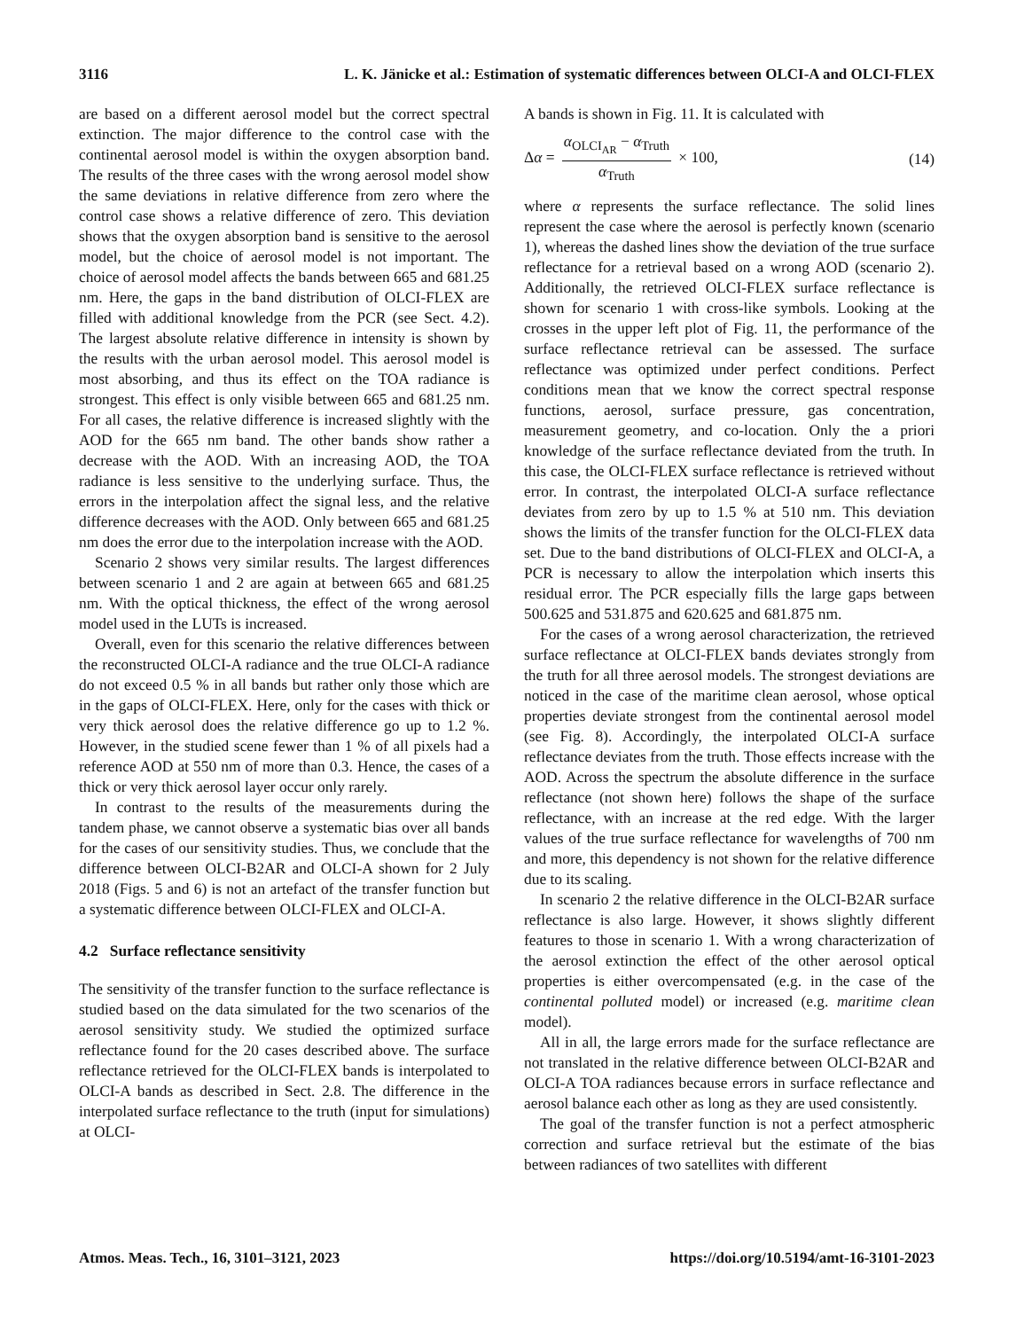3116 L. K. Jänicke et al.: Estimation of systematic differences between OLCI-A and OLCI-FLEX
are based on a different aerosol model but the correct spectral extinction. The major difference to the control case with the continental aerosol model is within the oxygen absorption band. The results of the three cases with the wrong aerosol model show the same deviations in relative difference from zero where the control case shows a relative difference of zero. This deviation shows that the oxygen absorption band is sensitive to the aerosol model, but the choice of aerosol model is not important. The choice of aerosol model affects the bands between 665 and 681.25 nm. Here, the gaps in the band distribution of OLCI-FLEX are filled with additional knowledge from the PCR (see Sect. 4.2). The largest absolute relative difference in intensity is shown by the results with the urban aerosol model. This aerosol model is most absorbing, and thus its effect on the TOA radiance is strongest. This effect is only visible between 665 and 681.25 nm. For all cases, the relative difference is increased slightly with the AOD for the 665 nm band. The other bands show rather a decrease with the AOD. With an increasing AOD, the TOA radiance is less sensitive to the underlying surface. Thus, the errors in the interpolation affect the signal less, and the relative difference decreases with the AOD. Only between 665 and 681.25 nm does the error due to the interpolation increase with the AOD.
Scenario 2 shows very similar results. The largest differences between scenario 1 and 2 are again at between 665 and 681.25 nm. With the optical thickness, the effect of the wrong aerosol model used in the LUTs is increased.
Overall, even for this scenario the relative differences between the reconstructed OLCI-A radiance and the true OLCI-A radiance do not exceed 0.5 % in all bands but rather only those which are in the gaps of OLCI-FLEX. Here, only for the cases with thick or very thick aerosol does the relative difference go up to 1.2 %. However, in the studied scene fewer than 1 % of all pixels had a reference AOD at 550 nm of more than 0.3. Hence, the cases of a thick or very thick aerosol layer occur only rarely.
In contrast to the results of the measurements during the tandem phase, we cannot observe a systematic bias over all bands for the cases of our sensitivity studies. Thus, we conclude that the difference between OLCI-B2AR and OLCI-A shown for 2 July 2018 (Figs. 5 and 6) is not an artefact of the transfer function but a systematic difference between OLCI-FLEX and OLCI-A.
4.2 Surface reflectance sensitivity
The sensitivity of the transfer function to the surface reflectance is studied based on the data simulated for the two scenarios of the aerosol sensitivity study. We studied the optimized surface reflectance found for the 20 cases described above. The surface reflectance retrieved for the OLCI-FLEX bands is interpolated to OLCI-A bands as described in Sect. 2.8. The difference in the interpolated surface reflectance to the truth (input for simulations) at OLCI-
A bands is shown in Fig. 11. It is calculated with
Δα = α<sub>OLCI<sub>AR</sub></sub> − α<sub>Truth</sub> α<sub>Truth</sub> × 100, (14)
where α represents the surface reflectance. The solid lines represent the case where the aerosol is perfectly known (scenario 1), whereas the dashed lines show the deviation of the true surface reflectance for a retrieval based on a wrong AOD (scenario 2). Additionally, the retrieved OLCI-FLEX surface reflectance is shown for scenario 1 with cross-like symbols. Looking at the crosses in the upper left plot of Fig. 11, the performance of the surface reflectance retrieval can be assessed. The surface reflectance was optimized under perfect conditions. Perfect conditions mean that we know the correct spectral response functions, aerosol, surface pressure, gas concentration, measurement geometry, and co-location. Only the a priori knowledge of the surface reflectance deviated from the truth. In this case, the OLCI-FLEX surface reflectance is retrieved without error. In contrast, the interpolated OLCI-A surface reflectance deviates from zero by up to 1.5 % at 510 nm. This deviation shows the limits of the transfer function for the OLCI-FLEX data set. Due to the band distributions of OLCI-FLEX and OLCI-A, a PCR is necessary to allow the interpolation which inserts this residual error. The PCR especially fills the large gaps between 500.625 and 531.875 and 620.625 and 681.875 nm.
For the cases of a wrong aerosol characterization, the retrieved surface reflectance at OLCI-FLEX bands deviates strongly from the truth for all three aerosol models. The strongest deviations are noticed in the case of the maritime clean aerosol, whose optical properties deviate strongest from the continental aerosol model (see Fig. 8). Accordingly, the interpolated OLCI-A surface reflectance deviates from the truth. Those effects increase with the AOD. Across the spectrum the absolute difference in the surface reflectance (not shown here) follows the shape of the surface reflectance, with an increase at the red edge. With the larger values of the true surface reflectance for wavelengths of 700 nm and more, this dependency is not shown for the relative difference due to its scaling.
In scenario 2 the relative difference in the OLCI-B2AR surface reflectance is also large. However, it shows slightly different features to those in scenario 1. With a wrong characterization of the aerosol extinction the effect of the other aerosol optical properties is either overcompensated (e.g. in the case of the continental polluted model) or increased (e.g. maritime clean model).
All in all, the large errors made for the surface reflectance are not translated in the relative difference between OLCI-B2AR and OLCI-A TOA radiances because errors in surface reflectance and aerosol balance each other as long as they are used consistently.
The goal of the transfer function is not a perfect atmospheric correction and surface retrieval but the estimate of the bias between radiances of two satellites with different
Atmos. Meas. Tech., 16, 3101–3121, 2023 https://doi.org/10.5194/amt-16-3101-2023